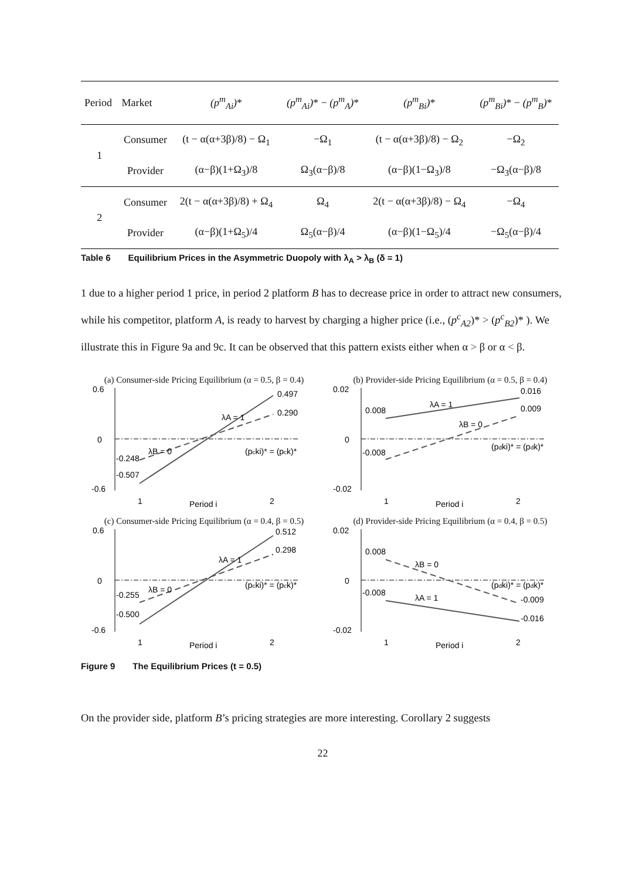| Period | Market | (p<sup>m</sup><sub>Ai</sub>) * | (p<sup>m</sup><sub>Ai</sub>) * − (p<sup>m</sup><sub>A</sub>) * | (p<sup>m</sup><sub>Bi</sub>) * | (p<sup>m</sup><sub>Bi</sub>) * − (p<sup>m</sup><sub>B</sub>) * |
| --- | --- | --- | --- | --- | --- |
| 1 | Consumer | (t − α(α+3β)/8) − Ω<sub>1</sub> | −Ω<sub>1</sub> | (t − α(α+3β)/8) − Ω<sub>2</sub> | −Ω<sub>2</sub> |
| | Provider | (α−β)(1+Ω<sub>3</sub>)/8 | Ω<sub>3</sub>(α−β)/8 | (α−β)(1−Ω<sub>3</sub>)/8 | −Ω<sub>3</sub>(α−β)/8 |
| 2 | Consumer | 2(t − α(α+3β)/8) + Ω<sub>4</sub> | Ω<sub>4</sub> | 2(t − α(α+3β)/8) − Ω<sub>4</sub> | −Ω<sub>4</sub> |
| | Provider | (α−β)(1+Ω<sub>5</sub>)/4 | Ω<sub>5</sub>(α−β)/4 | (α−β)(1−Ω<sub>5</sub>)/4 | −Ω<sub>5</sub>(α−β)/4 |
Table 6 Equilibrium Prices in the Asymmetric Duopoly with λ<sub>A</sub> > λ<sub>B</sub> (δ = 1)
1 due to a higher period 1 price, in period 2 platform B has to decrease price in order to attract new consumers, while his competitor, platform A, is ready to harvest by charging a higher price (i.e., (p<sup>c</sup><sub>A2</sub>)* > (p<sup>c</sup><sub>B2</sub>)* ). We illustrate this in Figure 9a and 9c. It can be observed that this pattern exists either when α > β or α < β.
(a) Consumer-side Pricing Equilibrium (α = 0.5, β = 0.4)
0.6
0
-0.6
0.497
0.290
-0.248
-0.507
λA = 1
λB = 0
(pcki)* = (pck)*
1
Period i
2
(b) Provider-side Pricing Equilibrium (α = 0.5, β = 0.4)
0.02
0
-0.02
0.016
0.009
0.008
-0.008
λA = 1
λB = 0
(pdki)* = (pdk)*
1
Period i
2
(c) Consumer-side Pricing Equilibrium (α = 0.4, β = 0.5)
0.6
0
-0.6
0.512
0.298
-0.255
-0.500
λA = 1
λB = 0
(pcki)* = (pck)*
1
Period i
2
(d) Provider-side Pricing Equilibrium (α = 0.4, β = 0.5)
0.02
0
-0.02
0.008
-0.008
-0.009
-0.016
λB = 0
λA = 1
(pdki)* = (pdk)*
1
Period i
2
Figure 9 The Equilibrium Prices (t = 0.5)
On the provider side, platform B’s pricing strategies are more interesting. Corollary 2 suggests
22